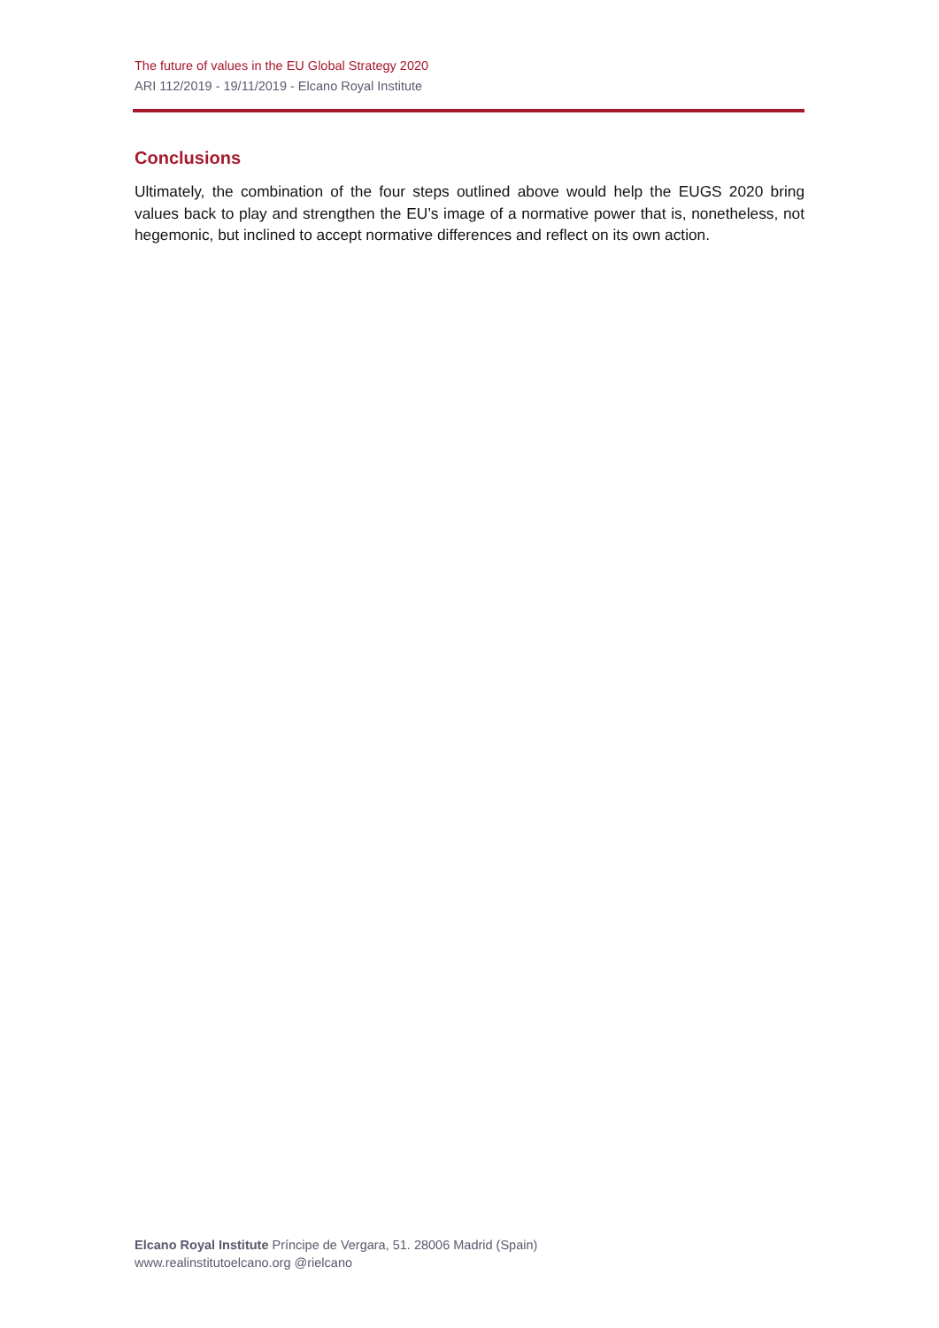The future of values in the EU Global Strategy 2020
ARI 112/2019 - 19/11/2019 - Elcano Royal Institute
Conclusions
Ultimately, the combination of the four steps outlined above would help the EUGS 2020 bring values back to play and strengthen the EU’s image of a normative power that is, nonetheless, not hegemonic, but inclined to accept normative differences and reflect on its own action.
Elcano Royal Institute Príncipe de Vergara, 51. 28006 Madrid (Spain)
www.realinstitutoelcano.org @rielcano